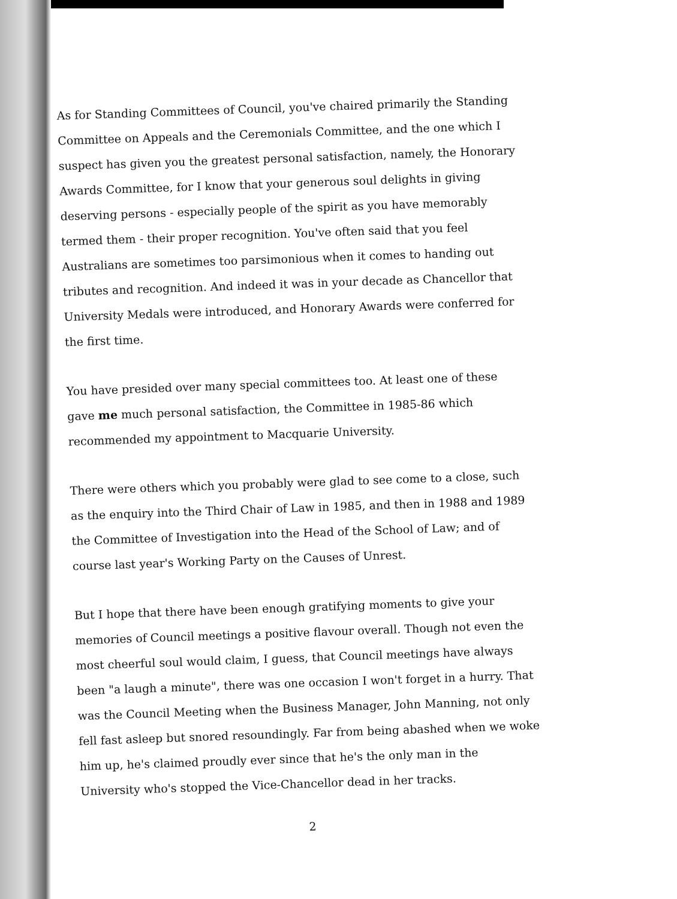As for Standing Committees of Council, you've chaired primarily the Standing Committee on Appeals and the Ceremonials Committee, and the one which I suspect has given you the greatest personal satisfaction, namely, the Honorary Awards Committee, for I know that your generous soul delights in giving deserving persons - especially people of the spirit as you have memorably termed them - their proper recognition. You've often said that you feel Australians are sometimes too parsimonious when it comes to handing out tributes and recognition. And indeed it was in your decade as Chancellor that University Medals were introduced, and Honorary Awards were conferred for the first time.
You have presided over many special committees too. At least one of these gave me much personal satisfaction, the Committee in 1985-86 which recommended my appointment to Macquarie University.
There were others which you probably were glad to see come to a close, such as the enquiry into the Third Chair of Law in 1985, and then in 1988 and 1989 the Committee of Investigation into the Head of the School of Law; and of course last year's Working Party on the Causes of Unrest.
But I hope that there have been enough gratifying moments to give your memories of Council meetings a positive flavour overall. Though not even the most cheerful soul would claim, I guess, that Council meetings have always been "a laugh a minute", there was one occasion I won't forget in a hurry. That was the Council Meeting when the Business Manager, John Manning, not only fell fast asleep but snored resoundingly. Far from being abashed when we woke him up, he's claimed proudly ever since that he's the only man in the University who's stopped the Vice-Chancellor dead in her tracks.
2